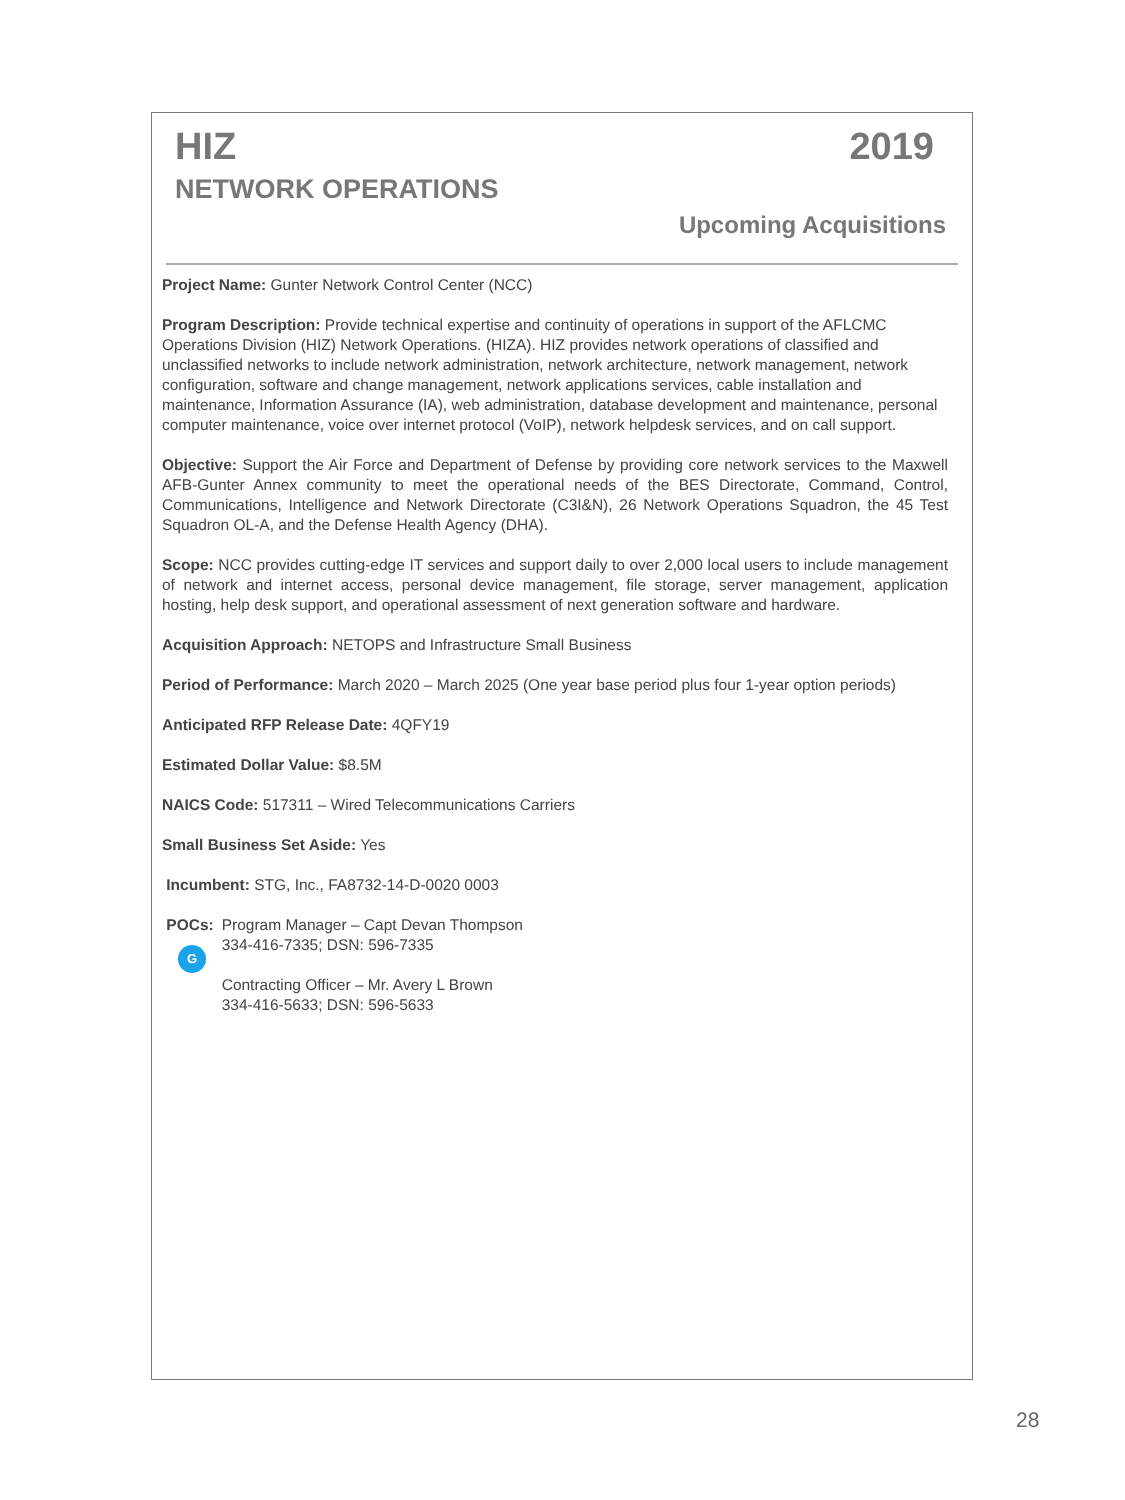HIZ 2019
NETWORK OPERATIONS
Upcoming Acquisitions
Project Name: Gunter Network Control Center (NCC)
Program Description: Provide technical expertise and continuity of operations in support of the AFLCMC Operations Division (HIZ) Network Operations. (HIZA). HIZ provides network operations of classified and unclassified networks to include network administration, network architecture, network management, network configuration, software and change management, network applications services, cable installation and maintenance, Information Assurance (IA), web administration, database development and maintenance, personal computer maintenance, voice over internet protocol (VoIP), network helpdesk services, and on call support.
Objective: Support the Air Force and Department of Defense by providing core network services to the Maxwell AFB-Gunter Annex community to meet the operational needs of the BES Directorate, Command, Control, Communications, Intelligence and Network Directorate (C3I&N), 26 Network Operations Squadron, the 45 Test Squadron OL-A, and the Defense Health Agency (DHA).
Scope: NCC provides cutting-edge IT services and support daily to over 2,000 local users to include management of network and internet access, personal device management, file storage, server management, application hosting, help desk support, and operational assessment of next generation software and hardware.
Acquisition Approach: NETOPS and Infrastructure Small Business
Period of Performance: March 2020 – March 2025 (One year base period plus four 1-year option periods)
Anticipated RFP Release Date: 4QFY19
Estimated Dollar Value: $8.5M
NAICS Code: 517311 – Wired Telecommunications Carriers
Small Business Set Aside: Yes
Incumbent: STG, Inc., FA8732-14-D-0020 0003
POCs:
G
Program Manager – Capt Devan Thompson
334-416-7335; DSN: 596-7335
Contracting Officer – Mr. Avery L Brown
334-416-5633; DSN: 596-5633
28